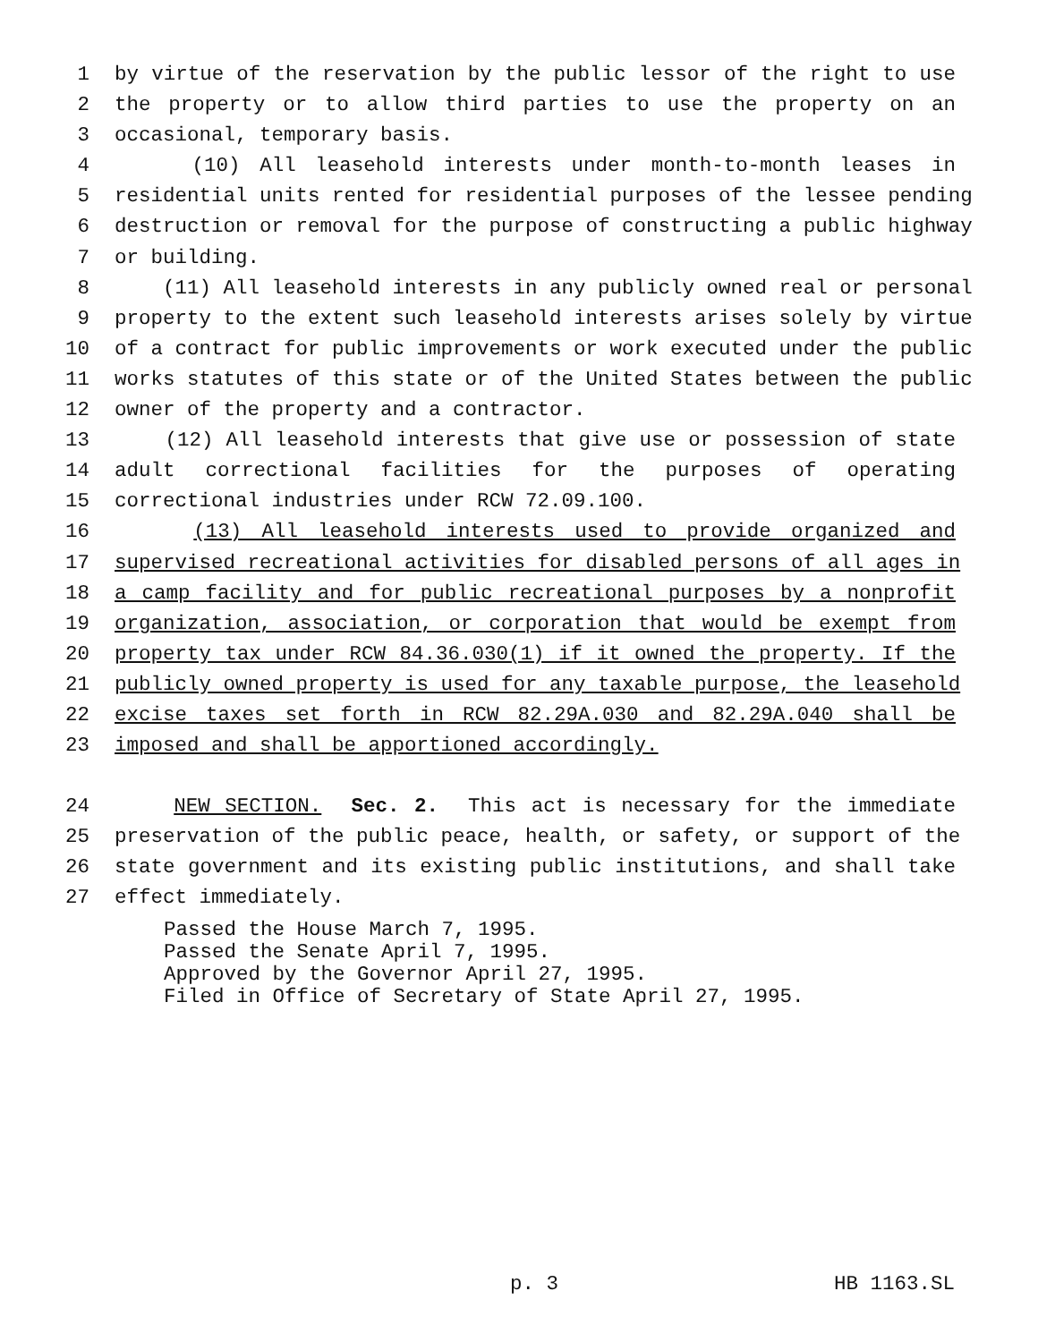1 by virtue of the reservation by the public lessor of the right to use
2 the property or to allow third parties to use the property on an
3 occasional, temporary basis.
4 (10) All leasehold interests under month-to-month leases in
5 residential units rented for residential purposes of the lessee pending
6 destruction or removal for the purpose of constructing a public highway
7 or building.
8 (11) All leasehold interests in any publicly owned real or personal
9 property to the extent such leasehold interests arises solely by virtue
10 of a contract for public improvements or work executed under the public
11 works statutes of this state or of the United States between the public
12 owner of the property and a contractor.
13 (12) All leasehold interests that give use or possession of state
14 adult correctional facilities for the purposes of operating
15 correctional industries under RCW 72.09.100.
16 (13) All leasehold interests used to provide organized and
17 supervised recreational activities for disabled persons of all ages in
18 a camp facility and for public recreational purposes by a nonprofit
19 organization, association, or corporation that would be exempt from
20 property tax under RCW 84.36.030(1) if it owned the property. If the
21 publicly owned property is used for any taxable purpose, the leasehold
22 excise taxes set forth in RCW 82.29A.030 and 82.29A.040 shall be
23 imposed and shall be apportioned accordingly.
24 NEW SECTION. Sec. 2. This act is necessary for the immediate
25 preservation of the public peace, health, or safety, or support of the
26 state government and its existing public institutions, and shall take
27 effect immediately.
Passed the House March 7, 1995.
Passed the Senate April 7, 1995.
Approved by the Governor April 27, 1995.
Filed in Office of Secretary of State April 27, 1995.
p. 3 HB 1163.SL